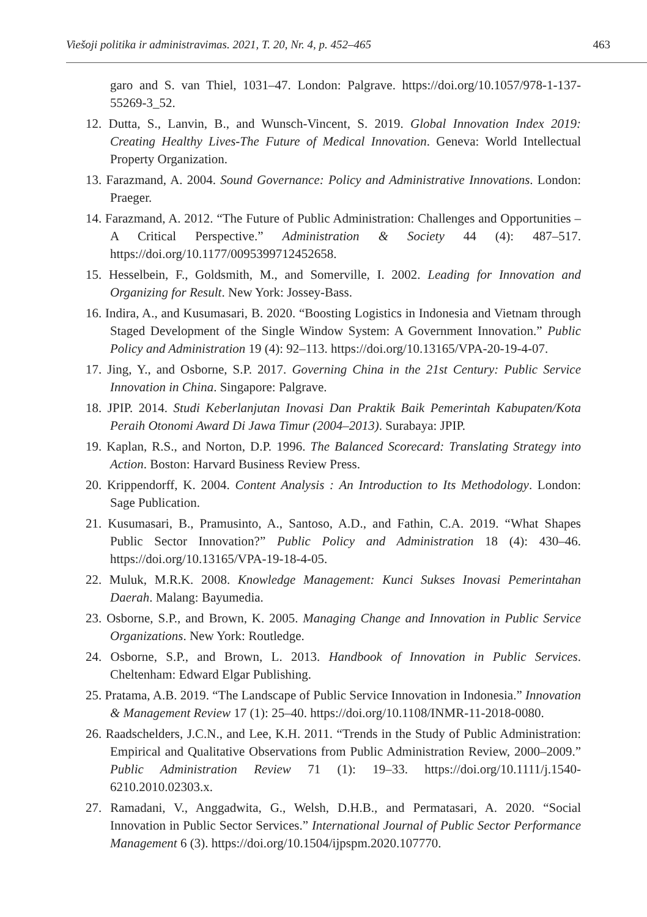Viešoji politika ir administravimas. 2021, T. 20, Nr. 4, p. 452–465 463
garo and S. van Thiel, 1031–47. London: Palgrave. https://doi.org/10.1057/978-1-137-55269-3_52.
12. Dutta, S., Lanvin, B., and Wunsch-Vincent, S. 2019. Global Innovation Index 2019: Creating Healthy Lives-The Future of Medical Innovation. Geneva: World Intellectual Property Organization.
13. Farazmand, A. 2004. Sound Governance: Policy and Administrative Innovations. London: Praeger.
14. Farazmand, A. 2012. “The Future of Public Administration: Challenges and Opportunities – A Critical Perspective.” Administration & Society 44 (4): 487–517. https://doi.org/10.1177/0095399712452658.
15. Hesselbein, F., Goldsmith, M., and Somerville, I. 2002. Leading for Innovation and Organizing for Result. New York: Jossey-Bass.
16. Indira, A., and Kusumasari, B. 2020. “Boosting Logistics in Indonesia and Vietnam through Staged Development of the Single Window System: A Government Innovation.” Public Policy and Administration 19 (4): 92–113. https://doi.org/10.13165/VPA-20-19-4-07.
17. Jing, Y., and Osborne, S.P. 2017. Governing China in the 21st Century: Public Service Innovation in China. Singapore: Palgrave.
18. JPIP. 2014. Studi Keberlanjutan Inovasi Dan Praktik Baik Pemerintah Kabupaten/Kota Peraih Otonomi Award Di Jawa Timur (2004–2013). Surabaya: JPIP.
19. Kaplan, R.S., and Norton, D.P. 1996. The Balanced Scorecard: Translating Strategy into Action. Boston: Harvard Business Review Press.
20. Krippendorff, K. 2004. Content Analysis : An Introduction to Its Methodology. London: Sage Publication.
21. Kusumasari, B., Pramusinto, A., Santoso, A.D., and Fathin, C.A. 2019. “What Shapes Public Sector Innovation?” Public Policy and Administration 18 (4): 430–46. https://doi.org/10.13165/VPA-19-18-4-05.
22. Muluk, M.R.K. 2008. Knowledge Management: Kunci Sukses Inovasi Pemerintahan Daerah. Malang: Bayumedia.
23. Osborne, S.P., and Brown, K. 2005. Managing Change and Innovation in Public Service Organizations. New York: Routledge.
24. Osborne, S.P., and Brown, L. 2013. Handbook of Innovation in Public Services. Cheltenham: Edward Elgar Publishing.
25. Pratama, A.B. 2019. “The Landscape of Public Service Innovation in Indonesia.” Innovation & Management Review 17 (1): 25–40. https://doi.org/10.1108/INMR-11-2018-0080.
26. Raadschelders, J.C.N., and Lee, K.H. 2011. “Trends in the Study of Public Administration: Empirical and Qualitative Observations from Public Administration Review, 2000–2009.” Public Administration Review 71 (1): 19–33. https://doi.org/10.1111/j.1540-6210.2010.02303.x.
27. Ramadani, V., Anggadwita, G., Welsh, D.H.B., and Permatasari, A. 2020. “Social Innovation in Public Sector Services.” International Journal of Public Sector Performance Management 6 (3). https://doi.org/10.1504/ijpspm.2020.107770.